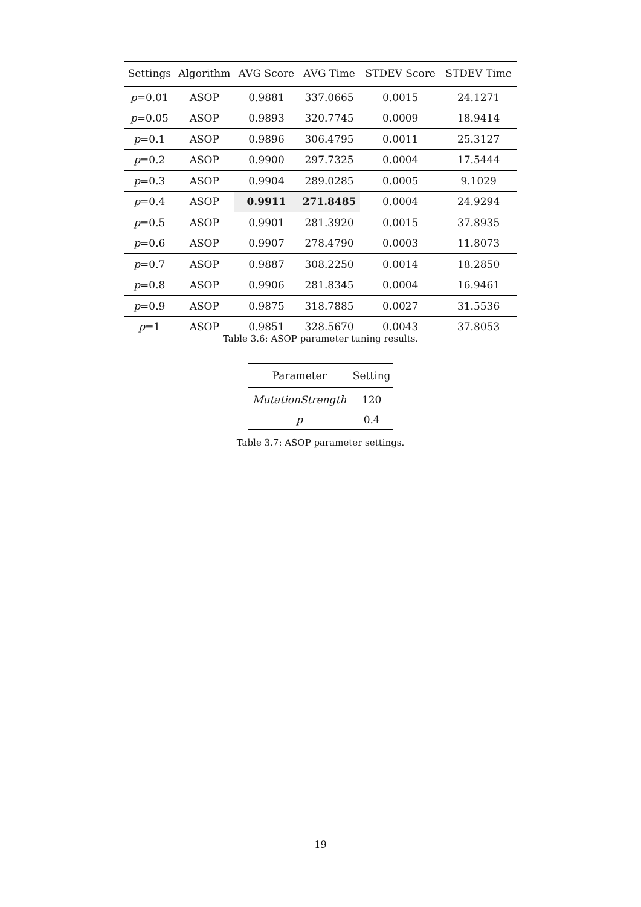| Settings | Algorithm | AVG Score | AVG Time | STDEV Score | STDEV Time |
| --- | --- | --- | --- | --- | --- |
| p =0.01 | ASOP | 0.9881 | 337.0665 | 0.0015 | 24.1271 |
| p =0.05 | ASOP | 0.9893 | 320.7745 | 0.0009 | 18.9414 |
| p =0.1 | ASOP | 0.9896 | 306.4795 | 0.0011 | 25.3127 |
| p =0.2 | ASOP | 0.9900 | 297.7325 | 0.0004 | 17.5444 |
| p =0.3 | ASOP | 0.9904 | 289.0285 | 0.0005 | 9.1029 |
| p =0.4 | ASOP | 0.9911 | 271.8485 | 0.0004 | 24.9294 |
| p =0.5 | ASOP | 0.9901 | 281.3920 | 0.0015 | 37.8935 |
| p =0.6 | ASOP | 0.9907 | 278.4790 | 0.0003 | 11.8073 |
| p =0.7 | ASOP | 0.9887 | 308.2250 | 0.0014 | 18.2850 |
| p =0.8 | ASOP | 0.9906 | 281.8345 | 0.0004 | 16.9461 |
| p =0.9 | ASOP | 0.9875 | 318.7885 | 0.0027 | 31.5536 |
| p =1 | ASOP | 0.9851 | 328.5670 | 0.0043 | 37.8053 |
Table 3.6: ASOP parameter tuning results.
| Parameter | Setting |
| --- | --- |
| MutationStrength | 120 |
| p | 0.4 |
Table 3.7: ASOP parameter settings.
19